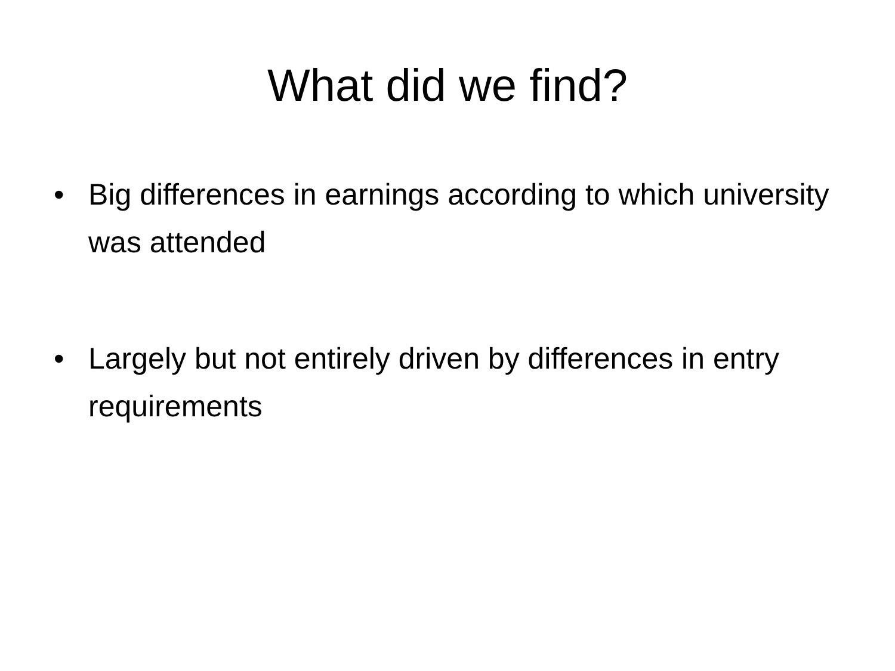What did we find?
• Big differences in earnings according to which university was attended
• Largely but not entirely driven by differences in entry requirements